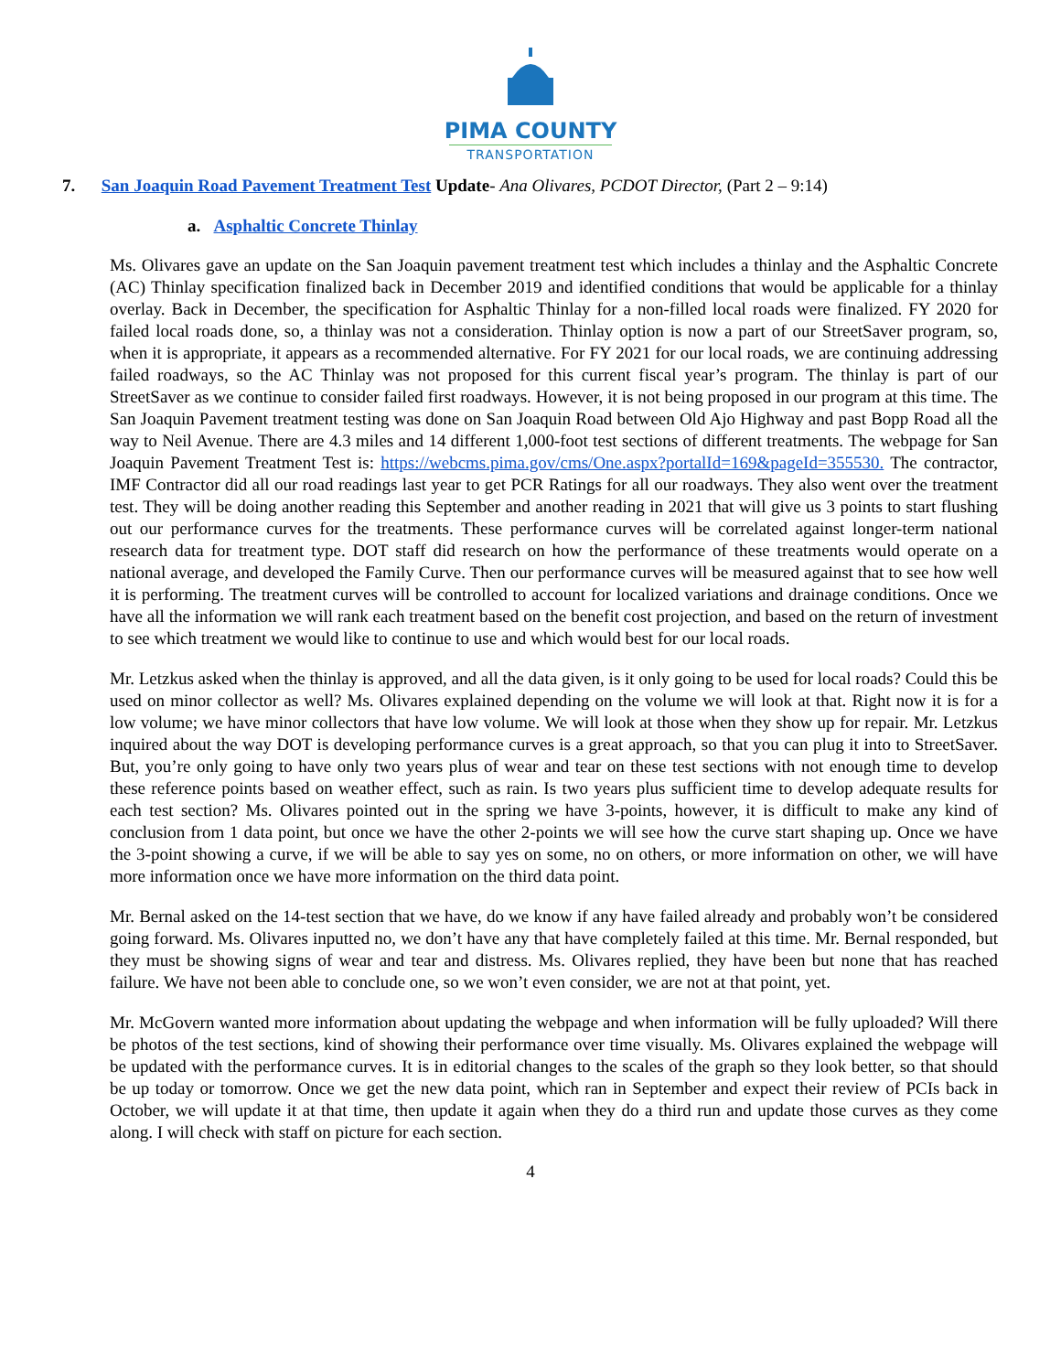PIMA COUNTY
TRANSPORTATION
7. San Joaquin Road Pavement Treatment Test Update- Ana Olivares, PCDOT Director, (Part 2 – 9:14)
a. Asphaltic Concrete Thinlay
Ms. Olivares gave an update on the San Joaquin pavement treatment test which includes a thinlay and the Asphaltic Concrete (AC) Thinlay specification finalized back in December 2019 and identified conditions that would be applicable for a thinlay overlay. Back in December, the specification for Asphaltic Thinlay for a non-filled local roads were finalized. FY 2020 for failed local roads done, so, a thinlay was not a consideration. Thinlay option is now a part of our StreetSaver program, so, when it is appropriate, it appears as a recommended alternative. For FY 2021 for our local roads, we are continuing addressing failed roadways, so the AC Thinlay was not proposed for this current fiscal year’s program. The thinlay is part of our StreetSaver as we continue to consider failed first roadways. However, it is not being proposed in our program at this time. The San Joaquin Pavement treatment testing was done on San Joaquin Road between Old Ajo Highway and past Bopp Road all the way to Neil Avenue. There are 4.3 miles and 14 different 1,000-foot test sections of different treatments. The webpage for San Joaquin Pavement Treatment Test is: https://webcms.pima.gov/cms/One.aspx?portalId=169&pageId=355530. The contractor, IMF Contractor did all our road readings last year to get PCR Ratings for all our roadways. They also went over the treatment test. They will be doing another reading this September and another reading in 2021 that will give us 3 points to start flushing out our performance curves for the treatments. These performance curves will be correlated against longer-term national research data for treatment type. DOT staff did research on how the performance of these treatments would operate on a national average, and developed the Family Curve. Then our performance curves will be measured against that to see how well it is performing. The treatment curves will be controlled to account for localized variations and drainage conditions. Once we have all the information we will rank each treatment based on the benefit cost projection, and based on the return of investment to see which treatment we would like to continue to use and which would best for our local roads.
Mr. Letzkus asked when the thinlay is approved, and all the data given, is it only going to be used for local roads? Could this be used on minor collector as well? Ms. Olivares explained depending on the volume we will look at that. Right now it is for a low volume; we have minor collectors that have low volume. We will look at those when they show up for repair. Mr. Letzkus inquired about the way DOT is developing performance curves is a great approach, so that you can plug it into to StreetSaver. But, you’re only going to have only two years plus of wear and tear on these test sections with not enough time to develop these reference points based on weather effect, such as rain. Is two years plus sufficient time to develop adequate results for each test section? Ms. Olivares pointed out in the spring we have 3-points, however, it is difficult to make any kind of conclusion from 1 data point, but once we have the other 2-points we will see how the curve start shaping up. Once we have the 3-point showing a curve, if we will be able to say yes on some, no on others, or more information on other, we will have more information once we have more information on the third data point.
Mr. Bernal asked on the 14-test section that we have, do we know if any have failed already and probably won’t be considered going forward. Ms. Olivares inputted no, we don’t have any that have completely failed at this time. Mr. Bernal responded, but they must be showing signs of wear and tear and distress. Ms. Olivares replied, they have been but none that has reached failure. We have not been able to conclude one, so we won’t even consider, we are not at that point, yet.
Mr. McGovern wanted more information about updating the webpage and when information will be fully uploaded? Will there be photos of the test sections, kind of showing their performance over time visually. Ms. Olivares explained the webpage will be updated with the performance curves. It is in editorial changes to the scales of the graph so they look better, so that should be up today or tomorrow. Once we get the new data point, which ran in September and expect their review of PCIs back in October, we will update it at that time, then update it again when they do a third run and update those curves as they come along. I will check with staff on picture for each section.
4